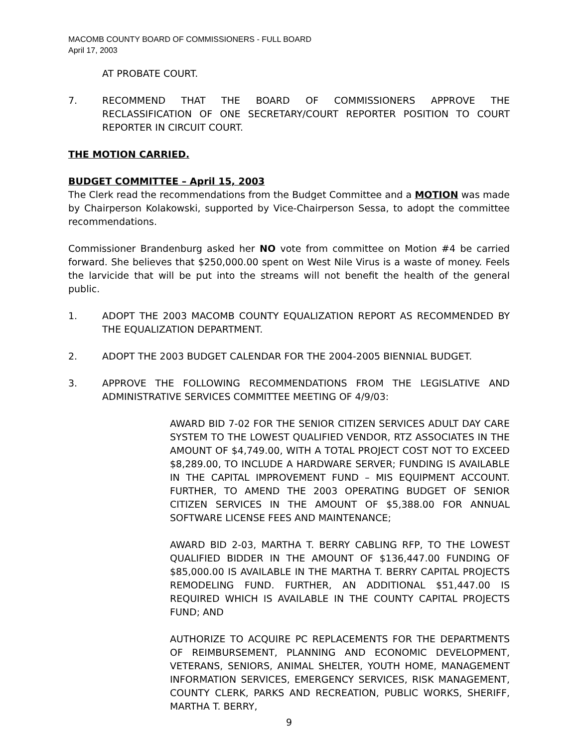MACOMB COUNTY BOARD OF COMMISSIONERS - FULL BOARD
April 17, 2003
AT PROBATE COURT.
7. RECOMMEND THAT THE BOARD OF COMMISSIONERS APPROVE THE RECLASSIFICATION OF ONE SECRETARY/COURT REPORTER POSITION TO COURT REPORTER IN CIRCUIT COURT.
THE MOTION CARRIED.
BUDGET COMMITTEE – April 15, 2003
The Clerk read the recommendations from the Budget Committee and a MOTION was made by Chairperson Kolakowski, supported by Vice-Chairperson Sessa, to adopt the committee recommendations.
Commissioner Brandenburg asked her NO vote from committee on Motion #4 be carried forward. She believes that $250,000.00 spent on West Nile Virus is a waste of money. Feels the larvicide that will be put into the streams will not benefit the health of the general public.
1. ADOPT THE 2003 MACOMB COUNTY EQUALIZATION REPORT AS RECOMMENDED BY THE EQUALIZATION DEPARTMENT.
2. ADOPT THE 2003 BUDGET CALENDAR FOR THE 2004-2005 BIENNIAL BUDGET.
3. APPROVE THE FOLLOWING RECOMMENDATIONS FROM THE LEGISLATIVE AND ADMINISTRATIVE SERVICES COMMITTEE MEETING OF 4/9/03:
AWARD BID 7-02 FOR THE SENIOR CITIZEN SERVICES ADULT DAY CARE SYSTEM TO THE LOWEST QUALIFIED VENDOR, RTZ ASSOCIATES IN THE AMOUNT OF $4,749.00, WITH A TOTAL PROJECT COST NOT TO EXCEED $8,289.00, TO INCLUDE A HARDWARE SERVER; FUNDING IS AVAILABLE IN THE CAPITAL IMPROVEMENT FUND – MIS EQUIPMENT ACCOUNT. FURTHER, TO AMEND THE 2003 OPERATING BUDGET OF SENIOR CITIZEN SERVICES IN THE AMOUNT OF $5,388.00 FOR ANNUAL SOFTWARE LICENSE FEES AND MAINTENANCE;
AWARD BID 2-03, MARTHA T. BERRY CABLING RFP, TO THE LOWEST QUALIFIED BIDDER IN THE AMOUNT OF $136,447.00 FUNDING OF $85,000.00 IS AVAILABLE IN THE MARTHA T. BERRY CAPITAL PROJECTS REMODELING FUND. FURTHER, AN ADDITIONAL $51,447.00 IS REQUIRED WHICH IS AVAILABLE IN THE COUNTY CAPITAL PROJECTS FUND; AND
AUTHORIZE TO ACQUIRE PC REPLACEMENTS FOR THE DEPARTMENTS OF REIMBURSEMENT, PLANNING AND ECONOMIC DEVELOPMENT, VETERANS, SENIORS, ANIMAL SHELTER, YOUTH HOME, MANAGEMENT INFORMATION SERVICES, EMERGENCY SERVICES, RISK MANAGEMENT, COUNTY CLERK, PARKS AND RECREATION, PUBLIC WORKS, SHERIFF, MARTHA T. BERRY,
9